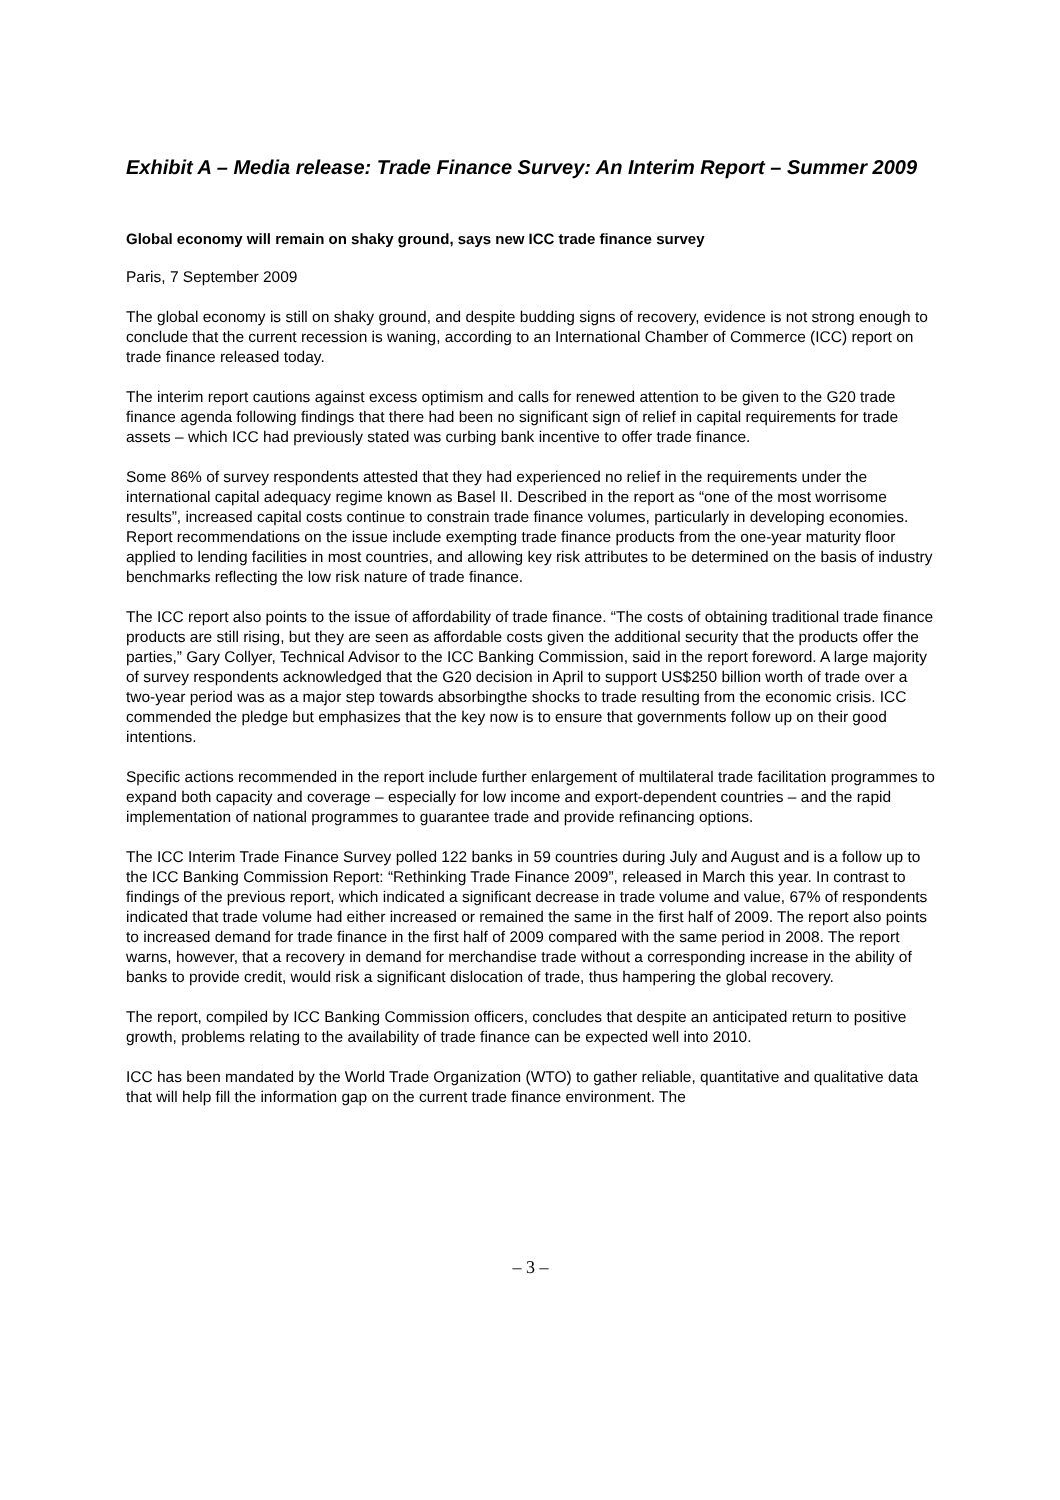Exhibit A – Media release: Trade Finance Survey: An Interim Report – Summer 2009
Global economy will remain on shaky ground, says new ICC trade finance survey
Paris, 7 September 2009
The global economy is still on shaky ground, and despite budding signs of recovery, evidence is not strong enough to conclude that the current recession is waning, according to an International Chamber of Commerce (ICC) report on trade finance released today.
The interim report cautions against excess optimism and calls for renewed attention to be given to the G20 trade finance agenda following findings that there had been no significant sign of relief in capital requirements for trade assets – which ICC had previously stated was curbing bank incentive to offer trade finance.
Some 86% of survey respondents attested that they had experienced no relief in the requirements under the international capital adequacy regime known as Basel II. Described in the report as “one of the most worrisome results”, increased capital costs continue to constrain trade finance volumes, particularly in developing economies. Report recommendations on the issue include exempting trade finance products from the one-year maturity floor applied to lending facilities in most countries, and allowing key risk attributes to be determined on the basis of industry benchmarks reflecting the low risk nature of trade finance.
The ICC report also points to the issue of affordability of trade finance. “The costs of obtaining traditional trade finance products are still rising, but they are seen as affordable costs given the additional security that the products offer the parties,” Gary Collyer, Technical Advisor to the ICC Banking Commission, said in the report foreword. A large majority of survey respondents acknowledged that the G20 decision in April to support US$250 billion worth of trade over a two-year period was as a major step towards absorbingthe shocks to trade resulting from the economic crisis. ICC commended the pledge but emphasizes that the key now is to ensure that governments follow up on their good intentions.
Specific actions recommended in the report include further enlargement of multilateral trade facilitation programmes to expand both capacity and coverage – especially for low income and export-dependent countries – and the rapid implementation of national programmes to guarantee trade and provide refinancing options.
The ICC Interim Trade Finance Survey polled 122 banks in 59 countries during July and August and is a follow up to the ICC Banking Commission Report: “Rethinking Trade Finance 2009”, released in March this year. In contrast to findings of the previous report, which indicated a significant decrease in trade volume and value, 67% of respondents indicated that trade volume had either increased or remained the same in the first half of 2009. The report also points to increased demand for trade finance in the first half of 2009 compared with the same period in 2008. The report warns, however, that a recovery in demand for merchandise trade without a corresponding increase in the ability of banks to provide credit, would risk a significant dislocation of trade, thus hampering the global recovery.
The report, compiled by ICC Banking Commission officers, concludes that despite an anticipated return to positive growth, problems relating to the availability of trade finance can be expected well into 2010.
ICC has been mandated by the World Trade Organization (WTO) to gather reliable, quantitative and qualitative data that will help fill the information gap on the current trade finance environment. The
– 3 –